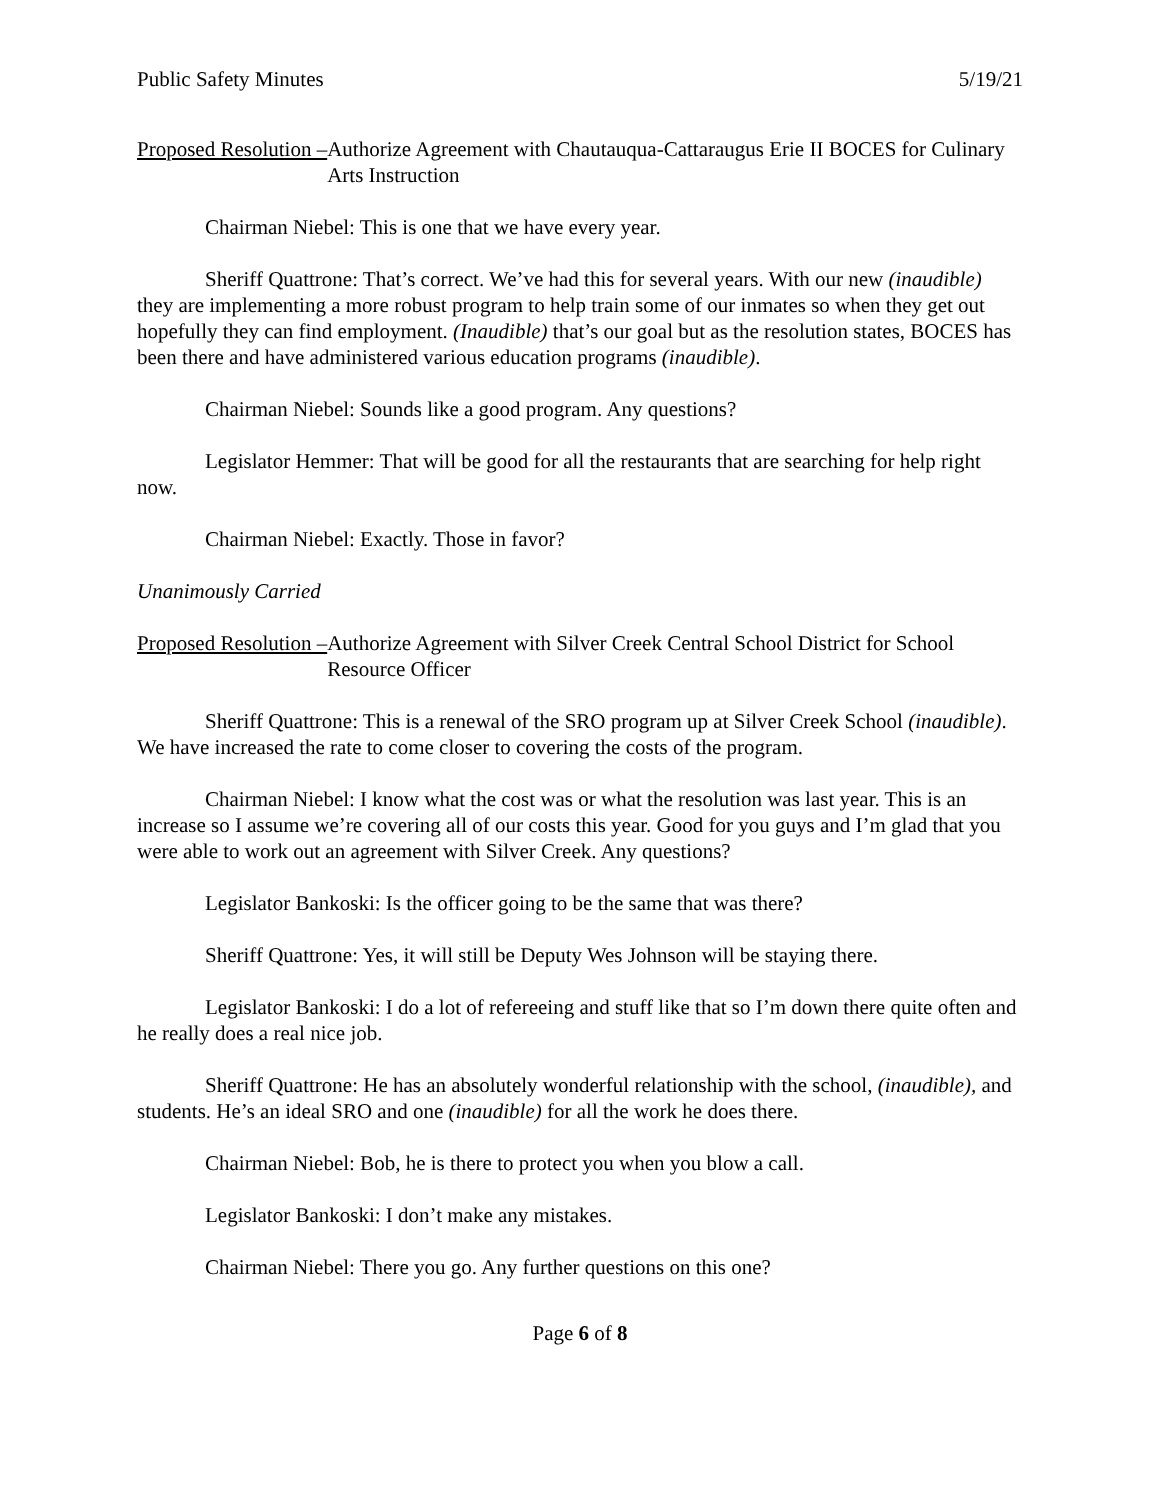Public Safety Minutes 5/19/21
Proposed Resolution – Authorize Agreement with Chautauqua-Cattaraugus Erie II BOCES for Culinary Arts Instruction
Chairman Niebel: This is one that we have every year.
Sheriff Quattrone: That’s correct. We’ve had this for several years. With our new (inaudible) they are implementing a more robust program to help train some of our inmates so when they get out hopefully they can find employment. (Inaudible) that’s our goal but as the resolution states, BOCES has been there and have administered various education programs (inaudible).
Chairman Niebel: Sounds like a good program. Any questions?
Legislator Hemmer: That will be good for all the restaurants that are searching for help right now.
Chairman Niebel: Exactly. Those in favor?
Unanimously Carried
Proposed Resolution – Authorize Agreement with Silver Creek Central School District for School Resource Officer
Sheriff Quattrone: This is a renewal of the SRO program up at Silver Creek School (inaudible). We have increased the rate to come closer to covering the costs of the program.
Chairman Niebel: I know what the cost was or what the resolution was last year. This is an increase so I assume we’re covering all of our costs this year. Good for you guys and I’m glad that you were able to work out an agreement with Silver Creek. Any questions?
Legislator Bankoski: Is the officer going to be the same that was there?
Sheriff Quattrone: Yes, it will still be Deputy Wes Johnson will be staying there.
Legislator Bankoski: I do a lot of refereeing and stuff like that so I’m down there quite often and he really does a real nice job.
Sheriff Quattrone: He has an absolutely wonderful relationship with the school, (inaudible), and students. He’s an ideal SRO and one (inaudible) for all the work he does there.
Chairman Niebel: Bob, he is there to protect you when you blow a call.
Legislator Bankoski: I don’t make any mistakes.
Chairman Niebel: There you go. Any further questions on this one?
Page 6 of 8